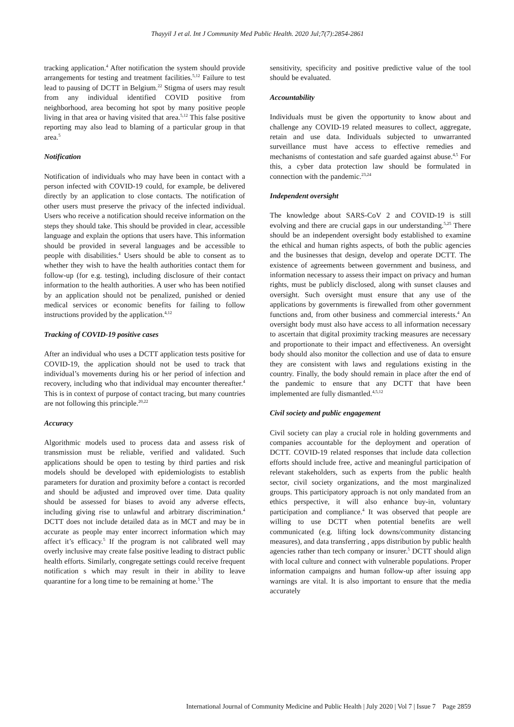Thayyil J et al. Int J Community Med Public Health. 2020 Jul;7(7):2854-2861
tracking application.<sup>4</sup> After notification the system should provide arrangements for testing and treatment facilities.<sup>5,12</sup> Failure to test lead to pausing of DCTT in Belgium.<sup>22</sup> Stigma of users may result from any individual identified COVID positive from neighborhood, area becoming hot spot by many positive people living in that area or having visited that area.<sup>5,12</sup> This false positive reporting may also lead to blaming of a particular group in that area.<sup>5</sup>
Notification
Notification of individuals who may have been in contact with a person infected with COVID-19 could, for example, be delivered directly by an application to close contacts. The notification of other users must preserve the privacy of the infected individual. Users who receive a notification should receive information on the steps they should take. This should be provided in clear, accessible language and explain the options that users have. This information should be provided in several languages and be accessible to people with disabilities.<sup>4</sup> Users should be able to consent as to whether they wish to have the health authorities contact them for follow-up (for e.g. testing), including disclosure of their contact information to the health authorities. A user who has been notified by an application should not be penalized, punished or denied medical services or economic benefits for failing to follow instructions provided by the application.<sup>4,12</sup>
Tracking of COVID-19 positive cases
After an individual who uses a DCTT application tests positive for COVID-19, the application should not be used to track that individual’s movements during his or her period of infection and recovery, including who that individual may encounter thereafter.<sup>4</sup> This is in context of purpose of contact tracing, but many countries are not following this principle.<sup>20,22</sup>
Accuracy
Algorithmic models used to process data and assess risk of transmission must be reliable, verified and validated. Such applications should be open to testing by third parties and risk models should be developed with epidemiologists to establish parameters for duration and proximity before a contact is recorded and should be adjusted and improved over time. Data quality should be assessed for biases to avoid any adverse effects, including giving rise to unlawful and arbitrary discrimination.<sup>4</sup> DCTT does not include detailed data as in MCT and may be in accurate as people may enter incorrect information which may affect it’s efficacy.<sup>5</sup> If the program is not calibrated well may overly inclusive may create false positive leading to distract public health efforts. Similarly, congregate settings could receive frequent notification s which may result in their in ability to leave quarantine for a long time to be remaining at home.<sup>5</sup> The
sensitivity, specificity and positive predictive value of the tool should be evaluated.
Accountability
Individuals must be given the opportunity to know about and challenge any COVID-19 related measures to collect, aggregate, retain and use data. Individuals subjected to unwarranted surveillance must have access to effective remedies and mechanisms of contestation and safe guarded against abuse.<sup>4,5</sup> For this, a cyber data protection law should be formulated in connection with the pandemic.<sup>23,24</sup>
Independent oversight
The knowledge about SARS-CoV 2 and COVID-19 is still evolving and there are crucial gaps in our understanding.<sup>5,25</sup> There should be an independent oversight body established to examine the ethical and human rights aspects, of both the public agencies and the businesses that design, develop and operate DCTT. The existence of agreements between government and business, and information necessary to assess their impact on privacy and human rights, must be publicly disclosed, along with sunset clauses and oversight. Such oversight must ensure that any use of the applications by governments is firewalled from other government functions and, from other business and commercial interests.<sup>4</sup> An oversight body must also have access to all information necessary to ascertain that digital proximity tracking measures are necessary and proportionate to their impact and effectiveness. An oversight body should also monitor the collection and use of data to ensure they are consistent with laws and regulations existing in the country. Finally, the body should remain in place after the end of the pandemic to ensure that any DCTT that have been implemented are fully dismantled.<sup>4,5,12</sup>
Civil society and public engagement
Civil society can play a crucial role in holding governments and companies accountable for the deployment and operation of DCTT. COVID-19 related responses that include data collection efforts should include free, active and meaningful participation of relevant stakeholders, such as experts from the public health sector, civil society organizations, and the most marginalized groups. This participatory approach is not only mandated from an ethics perspective, it will also enhance buy-in, voluntary participation and compliance.<sup>4</sup> It was observed that people are willing to use DCTT when potential benefits are well communicated (e.g. lifting lock downs/community distancing measures), and data transferring , apps distribution by public health agencies rather than tech company or insurer.<sup>5</sup> DCTT should align with local culture and connect with vulnerable populations. Proper information campaigns and human follow-up after issuing app warnings are vital. It is also important to ensure that the media accurately
International Journal of Community Medicine and Public Health | July 2020 | Vol 7 | Issue 7 Page 2859